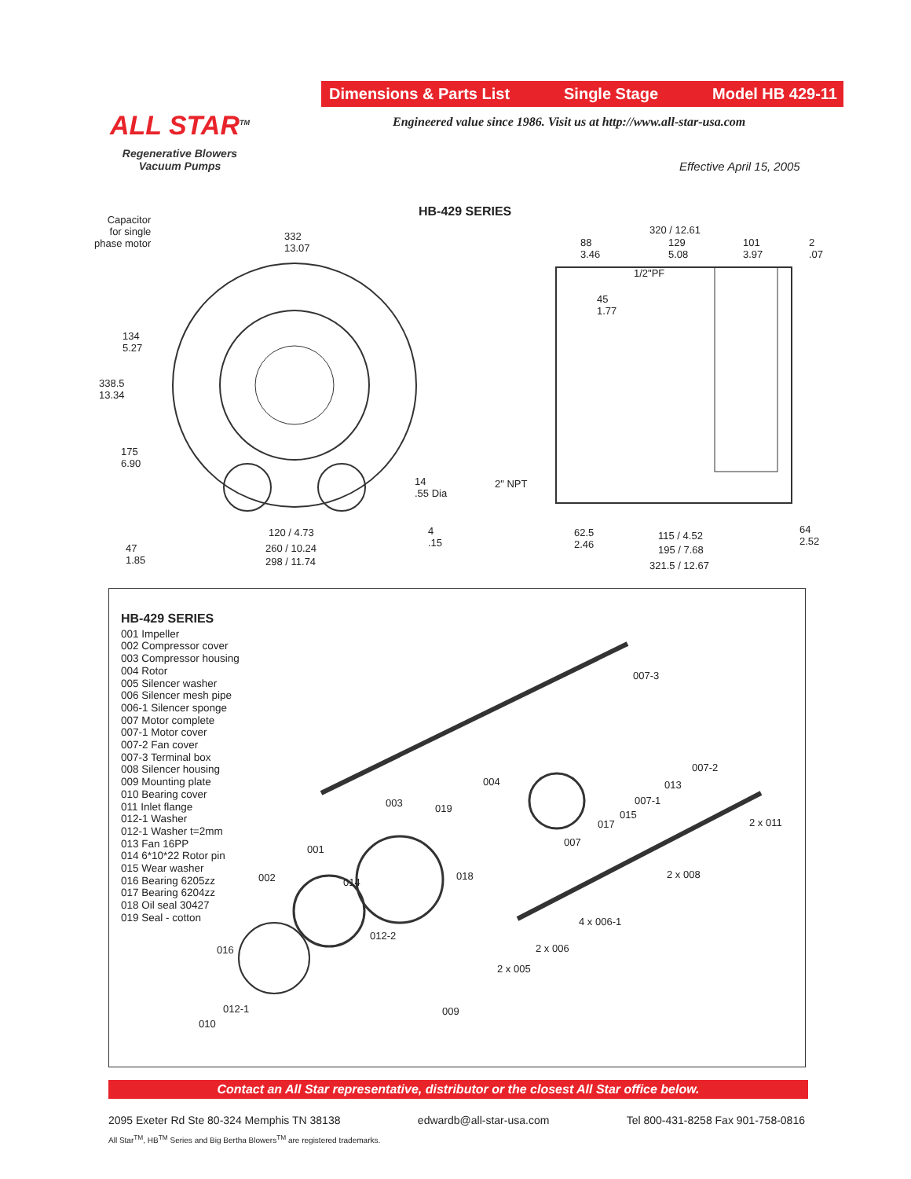Dimensions & Parts List Single Stage Model HB 429-11
Engineered value since 1986. Visit us at http://www.all-star-usa.com
ALL STAR<sup>TM</sup>
Regenerative Blowers
Vacuum Pumps
Effective April 15, 2005
HB-429 SERIES
Capacitor
for single
phase motor
332
13.07
134
5.27
338.5
13.34
175
6.90
14
.55 Dia
4
.15
47
1.85
120 / 4.73
260 / 10.24
298 / 11.74
320 / 12.61
88
3.46
129
5.08
101
3.97
2
.07
1/2"PF
45
1.77
2" NPT
62.5
2.46
115 / 4.52
195 / 7.68
321.5 / 12.67
64
2.52
HB-429 SERIES
001 Impeller
002 Compressor cover
003 Compressor housing
004 Rotor
005 Silencer washer
006 Silencer mesh pipe
006-1 Silencer sponge
007 Motor complete
007-1 Motor cover
007-2 Fan cover
007-3 Terminal box
008 Silencer housing
009 Mounting plate
010 Bearing cover
011 Inlet flange
012-1 Washer
012-1 Washer t=2mm
013 Fan 16PP
014 6*10*22 Rotor pin
015 Wear washer
016 Bearing 6205zz
017 Bearing 6204zz
018 Oil seal 30427
019 Seal - cotton
007-3
007-2
004 013
003 019
007-1
017
015
2 x 011
001
007
002 014
018 2 x 008
4 x 006-1
012-2
016 2 x 006
2 x 005
012-1 009
010
Contact an All Star representative, distributor or the closest All Star office below.
2095 Exeter Rd Ste 80-324 Memphis TN 38138 edwardb@all-star-usa.com Tel 800-431-8258 Fax 901-758-0816
All Star<sup>TM</sup>, HB<sup>TM</sup> Series and Big Bertha Blowers<sup>TM</sup> are registered trademarks.